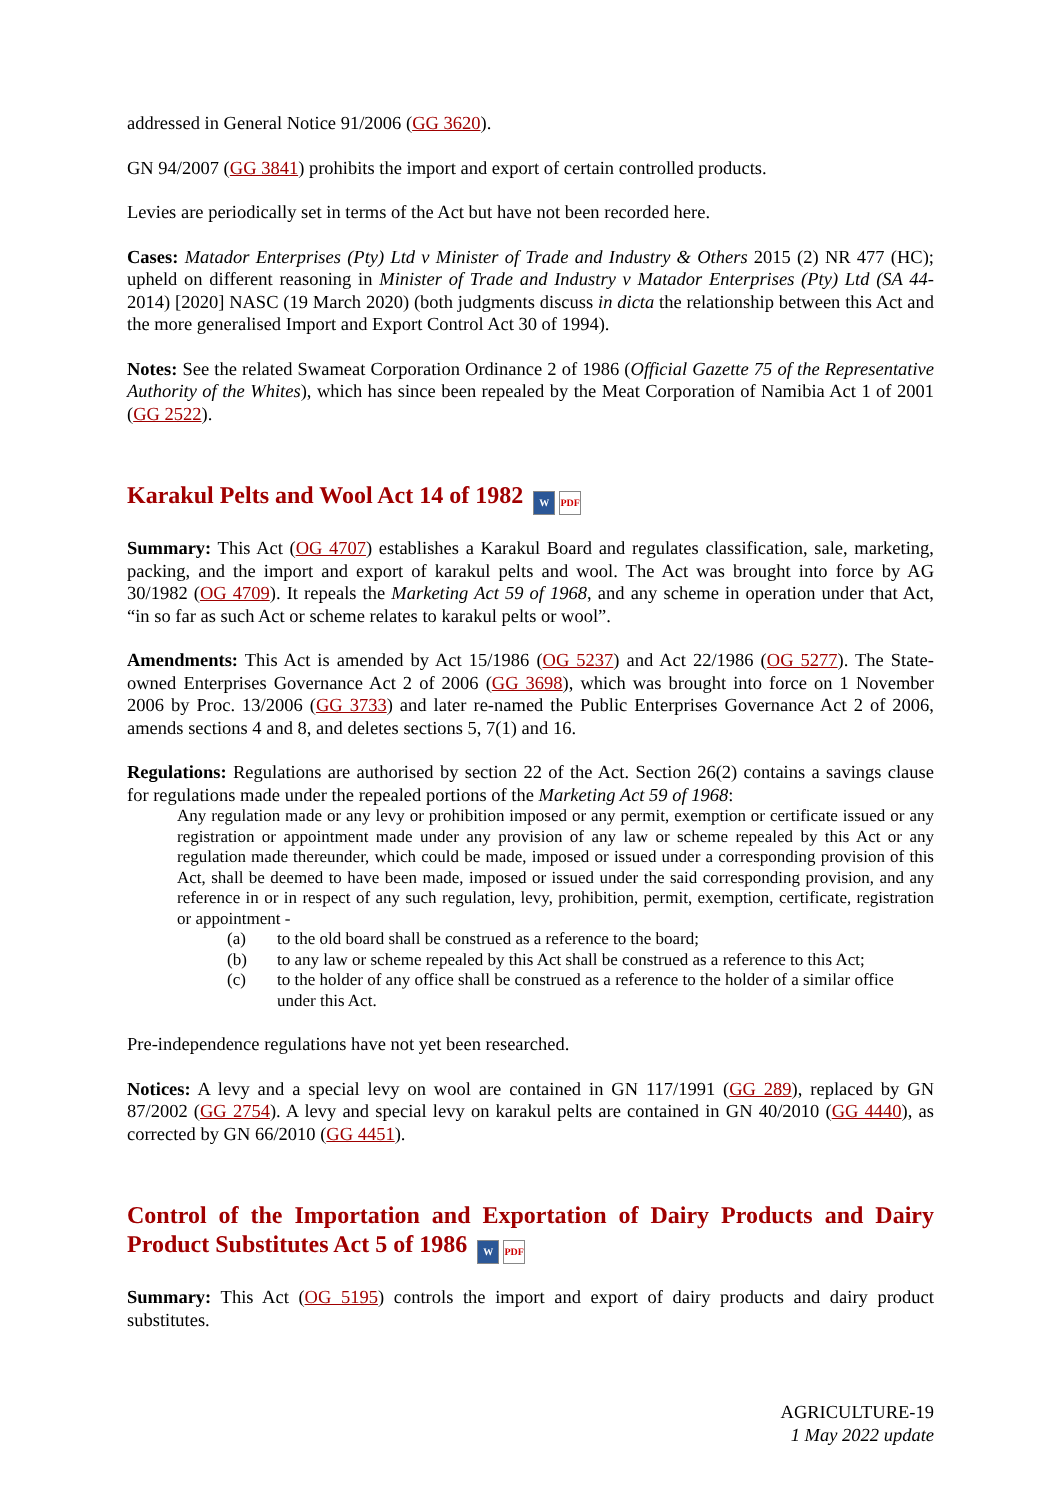addressed in General Notice 91/2006 (GG 3620).
GN 94/2007 (GG 3841) prohibits the import and export of certain controlled products.
Levies are periodically set in terms of the Act but have not been recorded here.
Cases: Matador Enterprises (Pty) Ltd v Minister of Trade and Industry & Others 2015 (2) NR 477 (HC); upheld on different reasoning in Minister of Trade and Industry v Matador Enterprises (Pty) Ltd (SA 44-2014) [2020] NASC (19 March 2020) (both judgments discuss in dicta the relationship between this Act and the more generalised Import and Export Control Act 30 of 1994).
Notes: See the related Swameat Corporation Ordinance 2 of 1986 (Official Gazette 75 of the Representative Authority of the Whites), which has since been repealed by the Meat Corporation of Namibia Act 1 of 2001 (GG 2522).
Karakul Pelts and Wool Act 14 of 1982 W PDF
Summary: This Act (OG 4707) establishes a Karakul Board and regulates classification, sale, marketing, packing, and the import and export of karakul pelts and wool. The Act was brought into force by AG 30/1982 (OG 4709). It repeals the Marketing Act 59 of 1968, and any scheme in operation under that Act, “in so far as such Act or scheme relates to karakul pelts or wool”.
Amendments: This Act is amended by Act 15/1986 (OG 5237) and Act 22/1986 (OG 5277). The State-owned Enterprises Governance Act 2 of 2006 (GG 3698), which was brought into force on 1 November 2006 by Proc. 13/2006 (GG 3733) and later re-named the Public Enterprises Governance Act 2 of 2006, amends sections 4 and 8, and deletes sections 5, 7(1) and 16.
Regulations: Regulations are authorised by section 22 of the Act. Section 26(2) contains a savings clause for regulations made under the repealed portions of the Marketing Act 59 of 1968:
Any regulation made or any levy or prohibition imposed or any permit, exemption or certificate issued or any registration or appointment made under any provision of any law or scheme repealed by this Act or any regulation made thereunder, which could be made, imposed or issued under a corresponding provision of this Act, shall be deemed to have been made, imposed or issued under the said corresponding provision, and any reference in or in respect of any such regulation, levy, prohibition, permit, exemption, certificate, registration or appointment -
(a) to the old board shall be construed as a reference to the board;
(b) to any law or scheme repealed by this Act shall be construed as a reference to this Act;
(c) to the holder of any office shall be construed as a reference to the holder of a similar office under this Act.
Pre-independence regulations have not yet been researched.
Notices: A levy and a special levy on wool are contained in GN 117/1991 (GG 289), replaced by GN 87/2002 (GG 2754). A levy and special levy on karakul pelts are contained in GN 40/2010 (GG 4440), as corrected by GN 66/2010 (GG 4451).
Control of the Importation and Exportation of Dairy Products and Dairy Product Substitutes Act 5 of 1986 W PDF
Summary: This Act (OG 5195) controls the import and export of dairy products and dairy product substitutes.
AGRICULTURE-19
1 May 2022 update